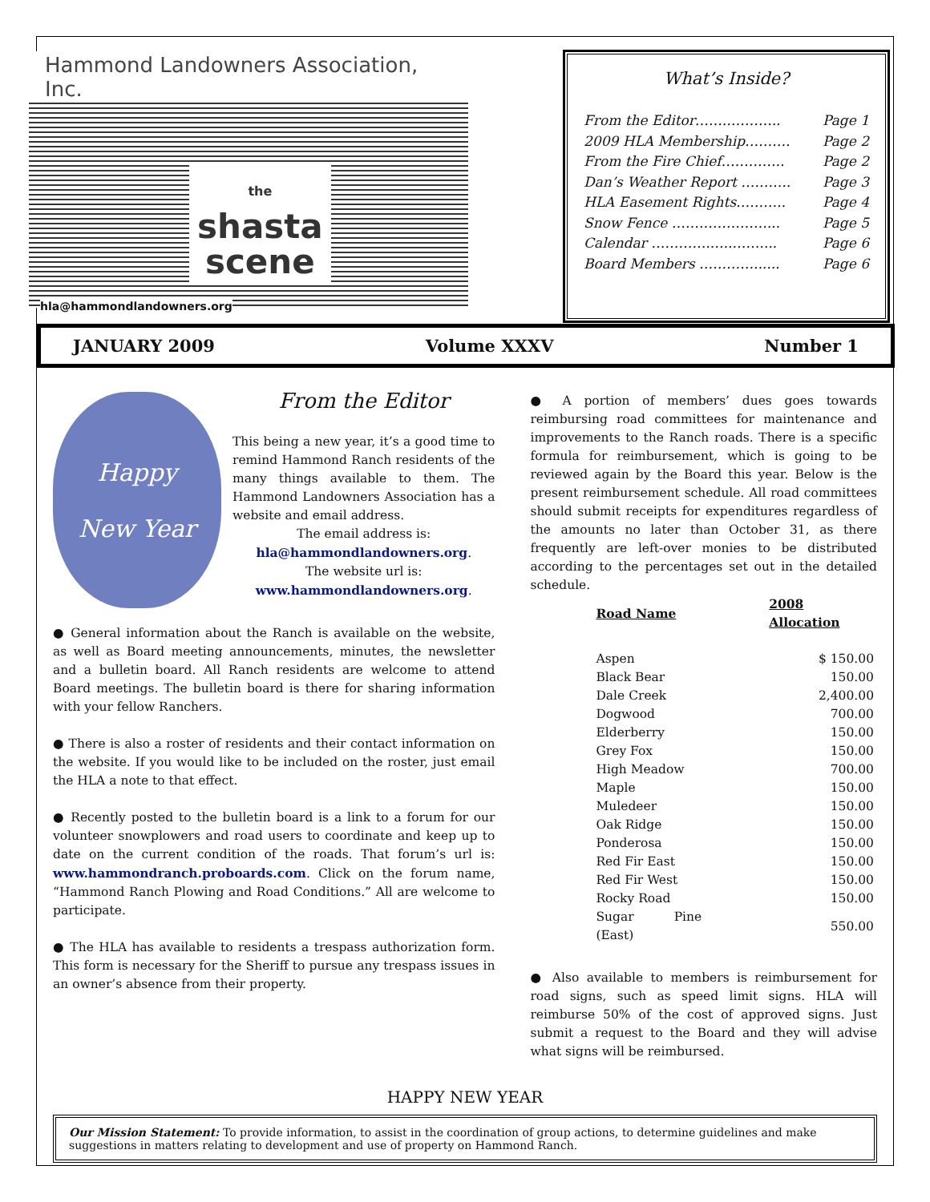Hammond Landowners Association, Inc.
the
shasta
scene
hla@hammondlandowners.org
What’s Inside?
From the Editor……..……….. Page 1
2009 HLA Membership………. Page 2
From the Fire Chief………….. Page 2
Dan’s Weather Report ……….. Page 3
HLA Easement Rights……….. Page 4
Snow Fence …………………... Page 5
Calendar ………….…..…….... Page 6
Board Members …………...... Page 6
JANUARY 2009 Volume XXXV Number 1
Happy
New Year
From the Editor
This being a new year, it’s a good time to remind Hammond Ranch residents of the many things available to them. The Hammond Landowners Association has a website and email address.
The email address is:
hla@hammondlandowners.org.
The website url is:
www.hammondlandowners.org.
● General information about the Ranch is available on the website, as well as Board meeting announcements, minutes, the newsletter and a bulletin board. All Ranch residents are welcome to attend Board meetings. The bulletin board is there for sharing information with your fellow Ranchers.
● There is also a roster of residents and their contact information on the website. If you would like to be included on the roster, just email the HLA a note to that effect.
● Recently posted to the bulletin board is a link to a forum for our volunteer snowplowers and road users to coordinate and keep up to date on the current condition of the roads. That forum’s url is: www.hammondranch.proboards.com. Click on the forum name, “Hammond Ranch Plowing and Road Conditions.” All are welcome to participate.
● The HLA has available to residents a trespass authorization form. This form is necessary for the Sheriff to pursue any trespass issues in an owner’s absence from their property.
● A portion of members’ dues goes towards reimbursing road committees for maintenance and improvements to the Ranch roads. There is a specific formula for reimbursement, which is going to be reviewed again by the Board this year. Below is the present reimbursement schedule. All road committees should submit receipts for expenditures regardless of the amounts no later than October 31, as there frequently are left-over monies to be distributed according to the percentages set out in the detailed schedule.
| Road Name | 2008 Allocation |
| --- | --- |
| Aspen | $ 150.00 |
| Black Bear | 150.00 |
| Dale Creek | 2,400.00 |
| Dogwood | 700.00 |
| Elderberry | 150.00 |
| Grey Fox | 150.00 |
| High Meadow | 700.00 |
| Maple | 150.00 |
| Muledeer | 150.00 |
| Oak Ridge | 150.00 |
| Ponderosa | 150.00 |
| Red Fir East | 150.00 |
| Red Fir West | 150.00 |
| Rocky Road | 150.00 |
| Sugar Pine (East) | 550.00 |
● Also available to members is reimbursement for road signs, such as speed limit signs. HLA will reimburse 50% of the cost of approved signs. Just submit a request to the Board and they will advise what signs will be reimbursed.
HAPPY NEW YEAR
Our Mission Statement: To provide information, to assist in the coordination of group actions, to determine guidelines and make suggestions in matters relating to development and use of property on Hammond Ranch.